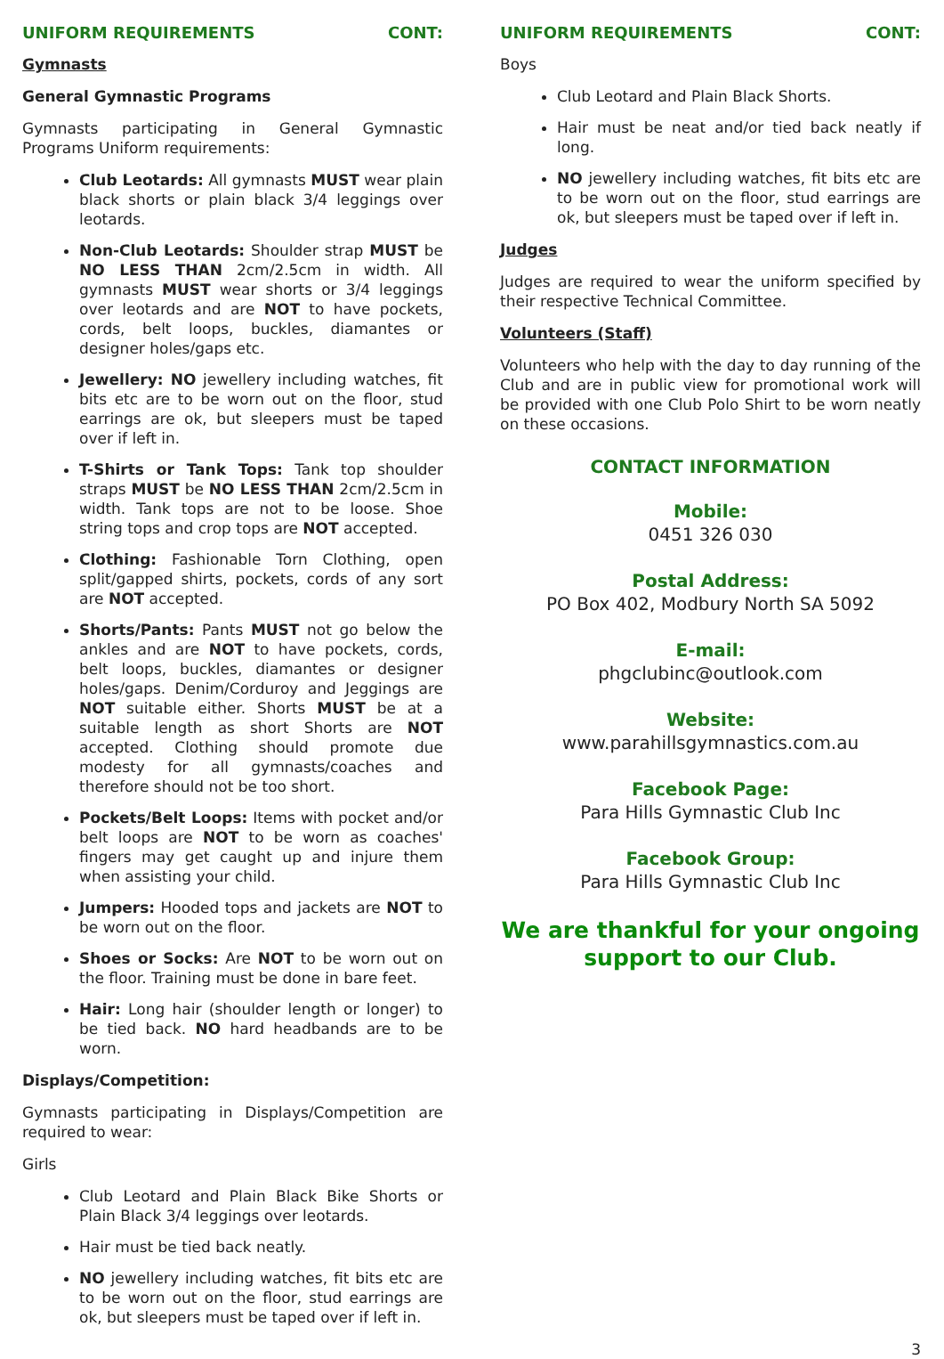UNIFORM REQUIREMENTS CONT:
Gymnasts
General Gymnastic Programs
Gymnasts participating in General Gymnastic Programs Uniform requirements:
Club Leotards: All gymnasts MUST wear plain black shorts or plain black 3/4 leggings over leotards.
Non-Club Leotards: Shoulder strap MUST be NO LESS THAN 2cm/2.5cm in width. All gymnasts MUST wear shorts or 3/4 leggings over leotards and are NOT to have pockets, cords, belt loops, buckles, diamantes or designer holes/gaps etc.
Jewellery: NO jewellery including watches, fit bits etc are to be worn out on the floor, stud earrings are ok, but sleepers must be taped over if left in.
T-Shirts or Tank Tops: Tank top shoulder straps MUST be NO LESS THAN 2cm/2.5cm in width. Tank tops are not to be loose. Shoe string tops and crop tops are NOT accepted.
Clothing: Fashionable Torn Clothing, open split/gapped shirts, pockets, cords of any sort are NOT accepted.
Shorts/Pants: Pants MUST not go below the ankles and are NOT to have pockets, cords, belt loops, buckles, diamantes or designer holes/gaps. Denim/Corduroy and Jeggings are NOT suitable either. Shorts MUST be at a suitable length as short Shorts are NOT accepted. Clothing should promote due modesty for all gymnasts/coaches and therefore should not be too short.
Pockets/Belt Loops: Items with pocket and/or belt loops are NOT to be worn as coaches' fingers may get caught up and injure them when assisting your child.
Jumpers: Hooded tops and jackets are NOT to be worn out on the floor.
Shoes or Socks: Are NOT to be worn out on the floor. Training must be done in bare feet.
Hair: Long hair (shoulder length or longer) to be tied back. NO hard headbands are to be worn.
Displays/Competition:
Gymnasts participating in Displays/Competition are required to wear:
Girls
Club Leotard and Plain Black Bike Shorts or Plain Black 3/4 leggings over leotards.
Hair must be tied back neatly.
NO jewellery including watches, fit bits etc are to be worn out on the floor, stud earrings are ok, but sleepers must be taped over if left in.
UNIFORM REQUIREMENTS CONT:
Boys
Club Leotard and Plain Black Shorts.
Hair must be neat and/or tied back neatly if long.
NO jewellery including watches, fit bits etc are to be worn out on the floor, stud earrings are ok, but sleepers must be taped over if left in.
Judges
Judges are required to wear the uniform specified by their respective Technical Committee.
Volunteers (Staff)
Volunteers who help with the day to day running of the Club and are in public view for promotional work will be provided with one Club Polo Shirt to be worn neatly on these occasions.
CONTACT INFORMATION
Mobile:
0451 326 030
Postal Address:
PO Box 402, Modbury North SA 5092
E-mail:
phgclubinc@outlook.com
Website:
www.parahillsgymnastics.com.au
Facebook Page:
Para Hills Gymnastic Club Inc
Facebook Group:
Para Hills Gymnastic Club Inc
We are thankful for your ongoing support to our Club.
3